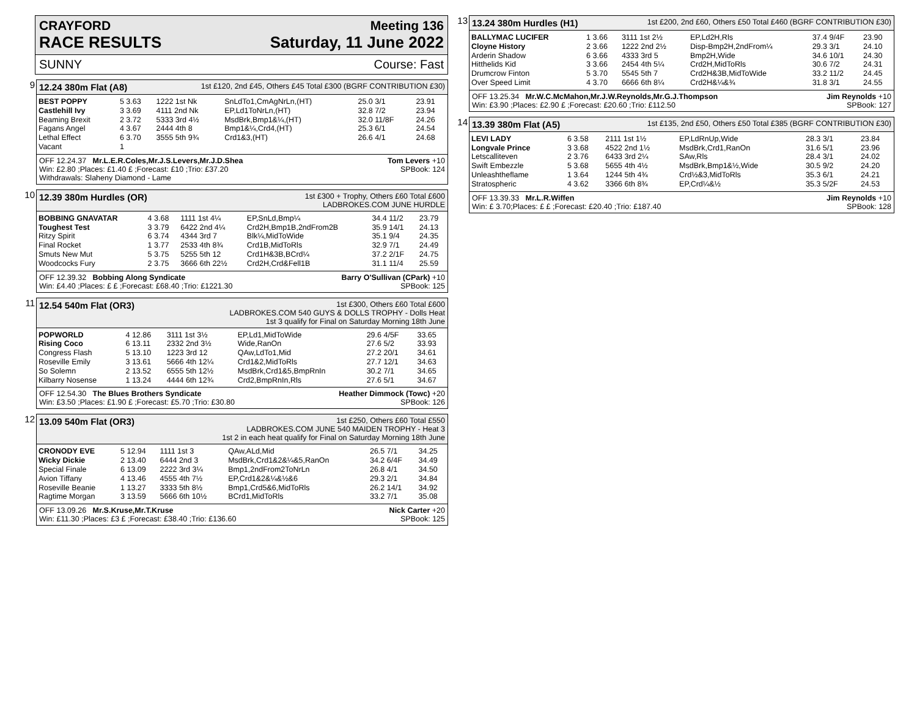CRAYFORD Meeting 136
RACE RESULTS Saturday, 11 June 2022
SUNNY Course: Fast
9
12.24 380m Flat (A8) 1st £120, 2nd £45, Others £45 Total £300 (BGRF CONTRIBUTION £30)
| BEST POPPY | 5 3.63 | 1222 1st Nk | SnLdTo1,CmAgNrLn,(HT) | 25.0 3/1 | 23.91 |
| Castlehill Ivy | 3 3.69 | 4111 2nd Nk | EP,Ld1ToNrLn,(HT) | 32.8 7/2 | 23.94 |
| Beaming Brexit | 2 3.72 | 5333 3rd 4½ | MsdBrk,Bmp1&¼,(HT) | 32.0 11/8F | 24.26 |
| Fagans Angel | 4 3.67 | 2444 4th 8 | Bmp1&¼,Crd4,(HT) | 25.3 6/1 | 24.54 |
| Lethal Effect | 6 3.70 | 3555 5th 9¾ | Crd1&3,(HT) | 26.6 4/1 | 24.68 |
| Vacant | 1 | | | | |
OFF 12.24.37 Mr.L.E.R.Coles,Mr.J.S.Levers,Mr.J.D.Shea
Win: £2.80 ;Places: £1.40 £ ;Forecast: £10 ;Trio: £37.20
Withdrawals: Slaheny Diamond - Lame Tom Levers +10
SPBook: 124
10
12.39 380m Hurdles (OR) 1st £300 + Trophy, Others £60 Total £600
LADBROKES.COM JUNE HURDLE
| BOBBING GNAVATAR | 4 3.68 | 1111 1st 4¼ | EP,SnLd,Bmp¼ | 34.4 11/2 | 23.79 |
| Toughest Test | 3 3.79 | 6422 2nd 4¼ | Crd2H,Bmp1B,2ndFrom2B | 35.9 14/1 | 24.13 |
| Ritzy Spirit | 6 3.74 | 4344 3rd 7 | Blk¼,MidToWide | 35.1 9/4 | 24.35 |
| Final Rocket | 1 3.77 | 2533 4th 8¾ | Crd1B,MidToRls | 32.9 7/1 | 24.49 |
| Smuts New Mut | 5 3.75 | 5255 5th 12 | Crd1H&3B,BCrd¼ | 37.2 2/1F | 24.75 |
| Woodcocks Fury | 2 3.75 | 3666 6th 22½ | Crd2H,Crd&Fell1B | 31.1 11/4 | 25.59 |
OFF 12.39.32 Bobbing Along Syndicate
Win: £4.40 ;Places: £ £ ;Forecast: £68.40 ;Trio: £1221.30 Barry O'Sullivan (CPark) +10
SPBook: 125
11
12.54 540m Flat (OR3) 1st £300, Others £60 Total £600
LADBROKES.COM 540 GUYS & DOLLS TROPHY - Dolls Heat
1st 3 qualify for Final on Saturday Morning 18th June
| POPWORLD | 4 12.86 | 3111 1st 3½ | EP,Ld1,MidToWide | 29.6 4/5F | 33.65 |
| Rising Coco | 6 13.11 | 2332 2nd 3½ | Wide,RanOn | 27.6 5/2 | 33.93 |
| Congress Flash | 5 13.10 | 1223 3rd 12 | QAw,LdTo1,Mid | 27.2 20/1 | 34.61 |
| Roseville Emily | 3 13.61 | 5666 4th 12¼ | Crd1&2,MidToRls | 27.7 12/1 | 34.63 |
| So Solemn | 2 13.52 | 6555 5th 12½ | MsdBrk,Crd1&5,BmpRnIn | 30.2 7/1 | 34.65 |
| Kilbarry Nosense | 1 13.24 | 4444 6th 12¾ | Crd2,BmpRnIn,Rls | 27.6 5/1 | 34.67 |
OFF 12.54.30 The Blues Brothers Syndicate
Win: £3.50 ;Places: £1.90 £ ;Forecast: £5.70 ;Trio: £30.80 Heather Dimmock (Towc) +20
SPBook: 126
12
13.09 540m Flat (OR3) 1st £250, Others £60 Total £550
LADBROKES.COM JUNE 540 MAIDEN TROPHY - Heat 3
1st 2 in each heat qualify for Final on Saturday Morning 18th June
| CRONODY EVE | 5 12.94 | 1111 1st 3 | QAw,ALd,Mid | 26.5 7/1 | 34.25 |
| Wicky Dickie | 2 13.40 | 6444 2nd 3 | MsdBrk,Crd1&2&¼&5,RanOn | 34.2 6/4F | 34.49 |
| Special Finale | 6 13.09 | 2222 3rd 3¼ | Bmp1,2ndFrom2ToNrLn | 26.8 4/1 | 34.50 |
| Avion Tiffany | 4 13.46 | 4555 4th 7½ | EP,Crd1&2&¼&½&6 | 29.3 2/1 | 34.84 |
| Roseville Beanie | 1 13.27 | 3333 5th 8½ | Bmp1,Crd5&6,MidToRls | 26.2 14/1 | 34.92 |
| Ragtime Morgan | 3 13.59 | 5666 6th 10½ | BCrd1,MidToRls | 33.2 7/1 | 35.08 |
OFF 13.09.26 Mr.S.Kruse,Mr.T.Kruse
Win: £11.30 ;Places: £3 £ ;Forecast: £38.40 ;Trio: £136.60 Nick Carter +20
SPBook: 125
13
13.24 380m Hurdles (H1) 1st £200, 2nd £60, Others £50 Total £460 (BGRF CONTRIBUTION £30)
| BALLYMAC LUCIFER | 1 3.66 | 3111 1st 2½ | EP,Ld2H,Rls | 37.4 9/4F | 23.90 |
| Cloyne History | 2 3.66 | 1222 2nd 2½ | Disp-Bmp2H,2ndFrom¼ | 29.3 3/1 | 24.10 |
| Arderin Shadow | 6 3.66 | 4333 3rd 5 | Bmp2H,Wide | 34.6 10/1 | 24.30 |
| Hitthelids Kid | 3 3.66 | 2454 4th 5¼ | Crd2H,MidToRls | 30.6 7/2 | 24.31 |
| Drumcrow Finton | 5 3.70 | 5545 5th 7 | Crd2H&3B,MidToWide | 33.2 11/2 | 24.45 |
| Over Speed Limit | 4 3.70 | 6666 6th 8¼ | Crd2H&¼&¾ | 31.8 3/1 | 24.55 |
OFF 13.25.34 Mr.W.C.McMahon,Mr.J.W.Reynolds,Mr.G.J.Thompson
Win: £3.90 ;Places: £2.90 £ ;Forecast: £20.60 ;Trio: £112.50 Jim Reynolds +10
SPBook: 127
14
13.39 380m Flat (A5) 1st £135, 2nd £50, Others £50 Total £385 (BGRF CONTRIBUTION £30)
| LEVI LADY | 6 3.58 | 2111 1st 1½ | EP,LdRnUp,Wide | 28.3 3/1 | 23.84 |
| Longvale Prince | 3 3.68 | 4522 2nd 1½ | MsdBrk,Crd1,RanOn | 31.6 5/1 | 23.96 |
| Letscalliteven | 2 3.76 | 6433 3rd 2¼ | SAw,Rls | 28.4 3/1 | 24.02 |
| Swift Embezzle | 5 3.68 | 5655 4th 4½ | MsdBrk,Bmp1&½,Wide | 30.5 9/2 | 24.20 |
| Unleashtheflame | 1 3.64 | 1244 5th 4¾ | Crd½&3,MidToRls | 35.3 6/1 | 24.21 |
| Stratospheric | 4 3.62 | 3366 6th 8¾ | EP,Crd¼&½ | 35.3 5/2F | 24.53 |
OFF 13.39.33 Mr.L.R.Wiffen
Win: £ 3.70;Places: £ £ ;Forecast: £20.40 ;Trio: £187.40 Jim Reynolds +10
SPBook: 128